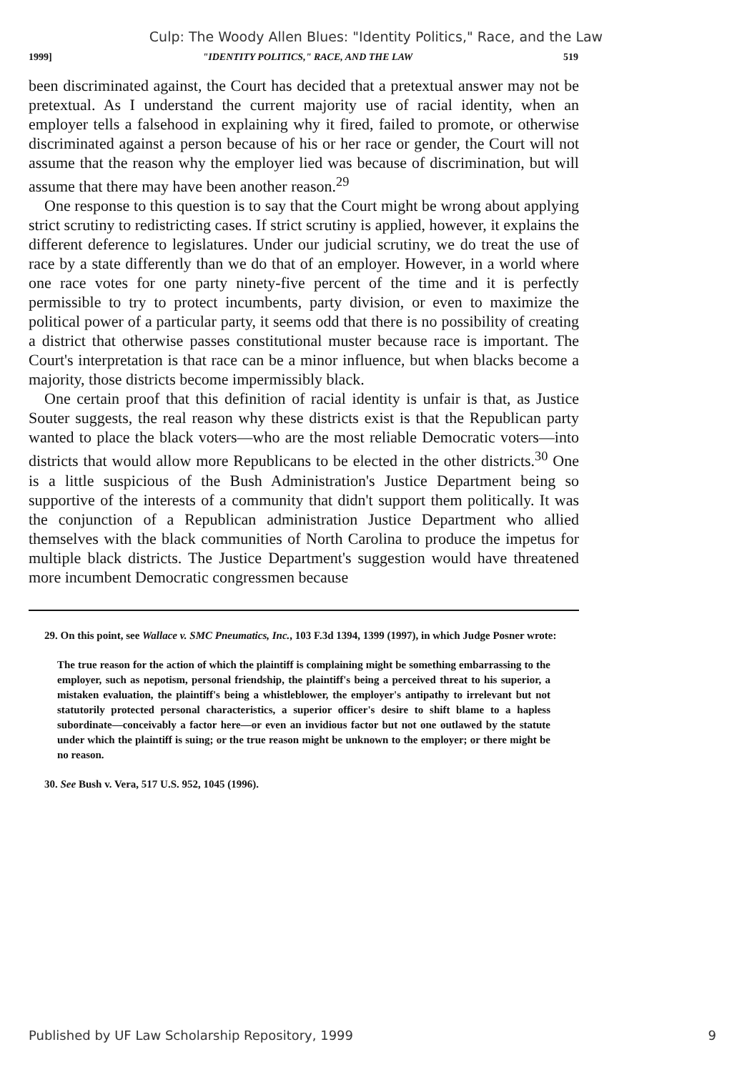Culp: The Woody Allen Blues: "Identity Politics," Race, and the Law
1999] "IDENTITY POLITICS," RACE, AND THE LAW 519
been discriminated against, the Court has decided that a pretextual answer may not be pretextual. As I understand the current majority use of racial identity, when an employer tells a falsehood in explaining why it fired, failed to promote, or otherwise discriminated against a person because of his or her race or gender, the Court will not assume that the reason why the employer lied was because of discrimination, but will assume that there may have been another reason.<sup>29</sup>
One response to this question is to say that the Court might be wrong about applying strict scrutiny to redistricting cases. If strict scrutiny is applied, however, it explains the different deference to legislatures. Under our judicial scrutiny, we do treat the use of race by a state differently than we do that of an employer. However, in a world where one race votes for one party ninety-five percent of the time and it is perfectly permissible to try to protect incumbents, party division, or even to maximize the political power of a particular party, it seems odd that there is no possibility of creating a district that otherwise passes constitutional muster because race is important. The Court's interpretation is that race can be a minor influence, but when blacks become a majority, those districts become impermissibly black.
One certain proof that this definition of racial identity is unfair is that, as Justice Souter suggests, the real reason why these districts exist is that the Republican party wanted to place the black voters—who are the most reliable Democratic voters—into districts that would allow more Republicans to be elected in the other districts.<sup>30</sup> One is a little suspicious of the Bush Administration's Justice Department being so supportive of the interests of a community that didn't support them politically. It was the conjunction of a Republican administration Justice Department who allied themselves with the black communities of North Carolina to produce the impetus for multiple black districts. The Justice Department's suggestion would have threatened more incumbent Democratic congressmen because
29. On this point, see Wallace v. SMC Pneumatics, Inc., 103 F.3d 1394, 1399 (1997), in which Judge Posner wrote:
The true reason for the action of which the plaintiff is complaining might be something embarrassing to the employer, such as nepotism, personal friendship, the plaintiff's being a perceived threat to his superior, a mistaken evaluation, the plaintiff's being a whistleblower, the employer's antipathy to irrelevant but not statutorily protected personal characteristics, a superior officer's desire to shift blame to a hapless subordinate—conceivably a factor here—or even an invidious factor but not one outlawed by the statute under which the plaintiff is suing; or the true reason might be unknown to the employer; or there might be no reason.
30. See Bush v. Vera, 517 U.S. 952, 1045 (1996).
Published by UF Law Scholarship Repository, 1999 9